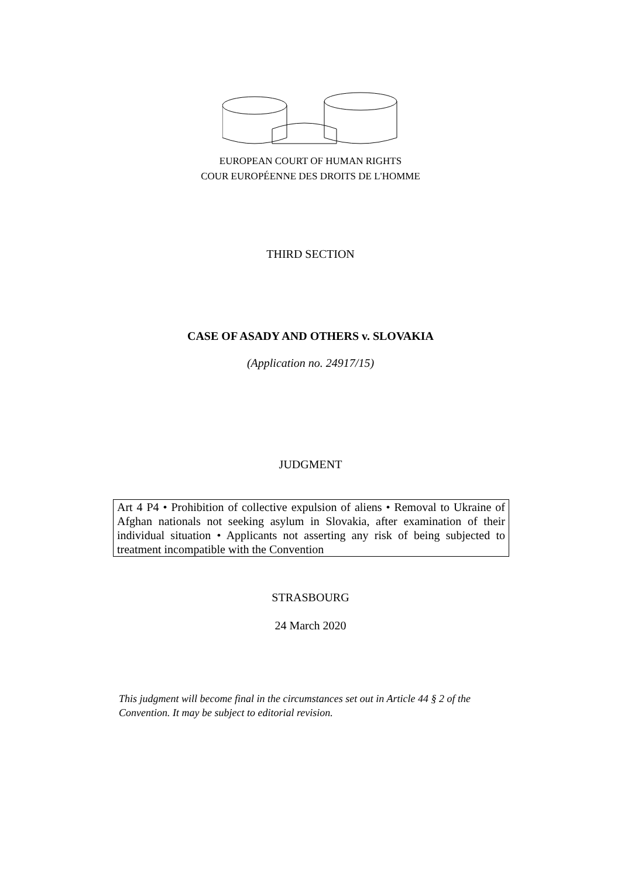EUROPEAN COURT OF HUMAN RIGHTS
COUR EUROPÉENNE DES DROITS DE L'HOMME
THIRD SECTION
CASE OF ASADY AND OTHERS v. SLOVAKIA
(Application no. 24917/15)
JUDGMENT
Art 4 P4 • Prohibition of collective expulsion of aliens • Removal to Ukraine of Afghan nationals not seeking asylum in Slovakia, after examination of their individual situation • Applicants not asserting any risk of being subjected to treatment incompatible with the Convention
STRASBOURG
24 March 2020
This judgment will become final in the circumstances set out in Article 44 § 2 of the Convention. It may be subject to editorial revision.